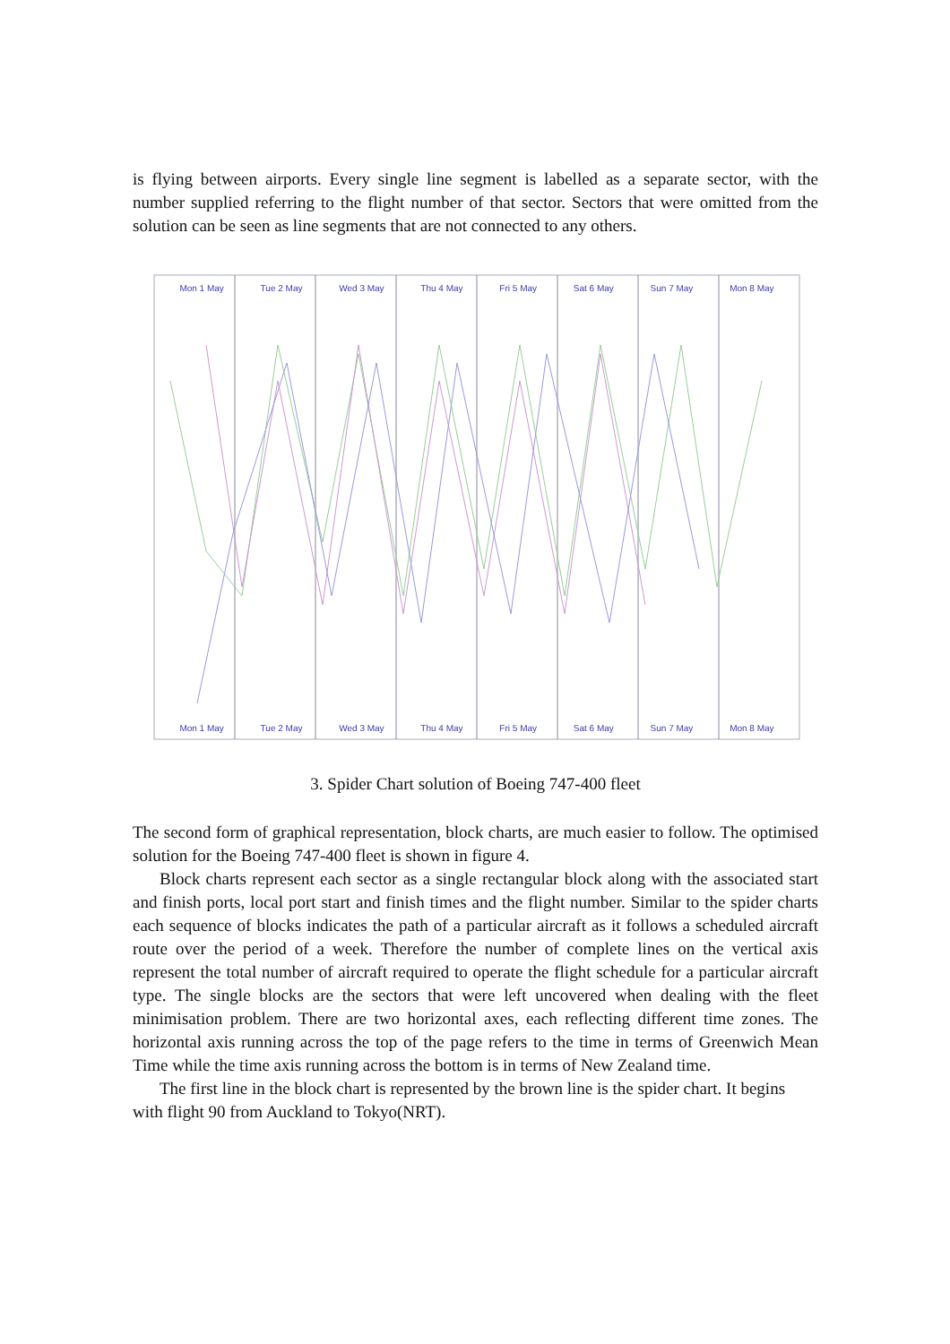is flying between airports. Every single line segment is labelled as a separate sector, with the number supplied referring to the flight number of that sector. Sectors that were omitted from the solution can be seen as line segments that are not connected to any others.
Mon 1 May Tue 2 May Wed 3 May Thu 4 May Fri 5 May Sat 6 May Sun 7 May Mon 8 May
Mon 1 May Tue 2 May Wed 3 May Thu 4 May Fri 5 May Sat 6 May Sun 7 May Mon 8 May
3. Spider Chart solution of Boeing 747-400 fleet
The second form of graphical representation, block charts, are much easier to follow. The optimised solution for the Boeing 747-400 fleet is shown in figure 4.
Block charts represent each sector as a single rectangular block along with the associated start and finish ports, local port start and finish times and the flight number. Similar to the spider charts each sequence of blocks indicates the path of a particular aircraft as it follows a scheduled aircraft route over the period of a week. Therefore the number of complete lines on the vertical axis represent the total number of aircraft required to operate the flight schedule for a particular aircraft type. The single blocks are the sectors that were left uncovered when dealing with the fleet minimisation problem. There are two horizontal axes, each reflecting different time zones. The horizontal axis running across the top of the page refers to the time in terms of Greenwich Mean Time while the time axis running across the bottom is in terms of New Zealand time.
The first line in the block chart is represented by the brown line is the spider chart. It begins with flight 90 from Auckland to Tokyo(NRT).